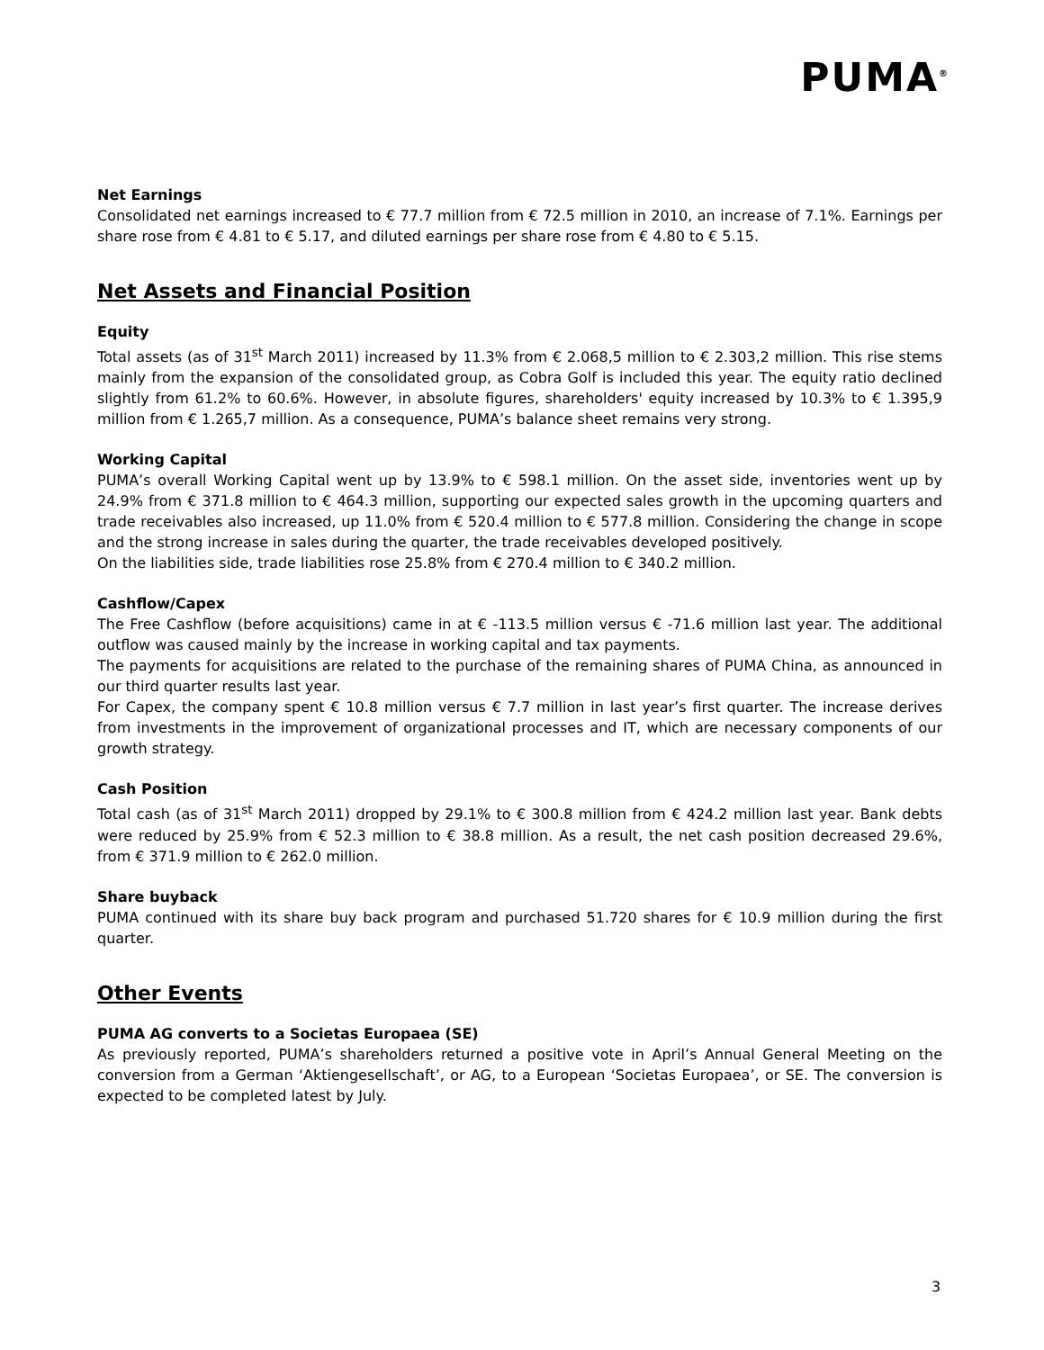PUMA<sup>®</sup>
Net Earnings
Consolidated net earnings increased to € 77.7 million from € 72.5 million in 2010, an increase of 7.1%. Earnings per share rose from € 4.81 to € 5.17, and diluted earnings per share rose from € 4.80 to € 5.15.
Net Assets and Financial Position
Equity
Total assets (as of 31<sup>st</sup> March 2011) increased by 11.3% from € 2.068,5 million to € 2.303,2 million. This rise stems mainly from the expansion of the consolidated group, as Cobra Golf is included this year. The equity ratio declined slightly from 61.2% to 60.6%. However, in absolute figures, shareholders' equity increased by 10.3% to € 1.395,9 million from € 1.265,7 million. As a consequence, PUMA’s balance sheet remains very strong.
Working Capital
PUMA’s overall Working Capital went up by 13.9% to € 598.1 million. On the asset side, inventories went up by 24.9% from € 371.8 million to € 464.3 million, supporting our expected sales growth in the upcoming quarters and trade receivables also increased, up 11.0% from € 520.4 million to € 577.8 million. Considering the change in scope and the strong increase in sales during the quarter, the trade receivables developed positively.
On the liabilities side, trade liabilities rose 25.8% from € 270.4 million to € 340.2 million.
Cashflow/Capex
The Free Cashflow (before acquisitions) came in at € -113.5 million versus € -71.6 million last year. The additional outflow was caused mainly by the increase in working capital and tax payments.
The payments for acquisitions are related to the purchase of the remaining shares of PUMA China, as announced in our third quarter results last year.
For Capex, the company spent € 10.8 million versus € 7.7 million in last year’s first quarter. The increase derives from investments in the improvement of organizational processes and IT, which are necessary components of our growth strategy.
Cash Position
Total cash (as of 31<sup>st</sup> March 2011) dropped by 29.1% to € 300.8 million from € 424.2 million last year. Bank debts were reduced by 25.9% from € 52.3 million to € 38.8 million. As a result, the net cash position decreased 29.6%, from € 371.9 million to € 262.0 million.
Share buyback
PUMA continued with its share buy back program and purchased 51.720 shares for € 10.9 million during the first quarter.
Other Events
PUMA AG converts to a Societas Europaea (SE)
As previously reported, PUMA’s shareholders returned a positive vote in April’s Annual General Meeting on the conversion from a German ‘Aktiengesellschaft’, or AG, to a European ‘Societas Europaea’, or SE. The conversion is expected to be completed latest by July.
3